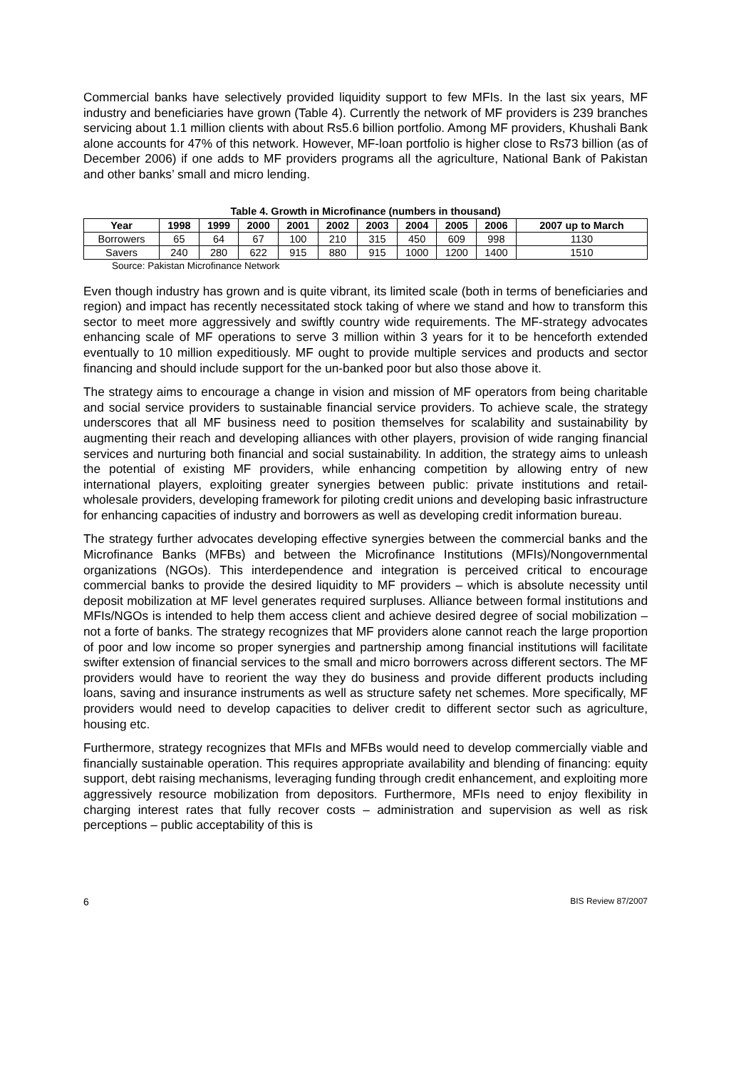Commercial banks have selectively provided liquidity support to few MFIs. In the last six years, MF industry and beneficiaries have grown (Table 4). Currently the network of MF providers is 239 branches servicing about 1.1 million clients with about Rs5.6 billion portfolio. Among MF providers, Khushali Bank alone accounts for 47% of this network. However, MF-loan portfolio is higher close to Rs73 billion (as of December 2006) if one adds to MF providers programs all the agriculture, National Bank of Pakistan and other banks’ small and micro lending.
Table 4. Growth in Microfinance (numbers in thousand)
| Year | 1998 | 1999 | 2000 | 2001 | 2002 | 2003 | 2004 | 2005 | 2006 | 2007 up to March |
| --- | --- | --- | --- | --- | --- | --- | --- | --- | --- | --- |
| Borrowers | 65 | 64 | 67 | 100 | 210 | 315 | 450 | 609 | 998 | 1130 |
| Savers | 240 | 280 | 622 | 915 | 880 | 915 | 1000 | 1200 | 1400 | 1510 |
Source: Pakistan Microfinance Network
Even though industry has grown and is quite vibrant, its limited scale (both in terms of beneficiaries and region) and impact has recently necessitated stock taking of where we stand and how to transform this sector to meet more aggressively and swiftly country wide requirements. The MF-strategy advocates enhancing scale of MF operations to serve 3 million within 3 years for it to be henceforth extended eventually to 10 million expeditiously. MF ought to provide multiple services and products and sector financing and should include support for the un-banked poor but also those above it.
The strategy aims to encourage a change in vision and mission of MF operators from being charitable and social service providers to sustainable financial service providers. To achieve scale, the strategy underscores that all MF business need to position themselves for scalability and sustainability by augmenting their reach and developing alliances with other players, provision of wide ranging financial services and nurturing both financial and social sustainability. In addition, the strategy aims to unleash the potential of existing MF providers, while enhancing competition by allowing entry of new international players, exploiting greater synergies between public: private institutions and retail-wholesale providers, developing framework for piloting credit unions and developing basic infrastructure for enhancing capacities of industry and borrowers as well as developing credit information bureau.
The strategy further advocates developing effective synergies between the commercial banks and the Microfinance Banks (MFBs) and between the Microfinance Institutions (MFIs)/Nongovernmental organizations (NGOs). This interdependence and integration is perceived critical to encourage commercial banks to provide the desired liquidity to MF providers – which is absolute necessity until deposit mobilization at MF level generates required surpluses. Alliance between formal institutions and MFIs/NGOs is intended to help them access client and achieve desired degree of social mobilization – not a forte of banks. The strategy recognizes that MF providers alone cannot reach the large proportion of poor and low income so proper synergies and partnership among financial institutions will facilitate swifter extension of financial services to the small and micro borrowers across different sectors. The MF providers would have to reorient the way they do business and provide different products including loans, saving and insurance instruments as well as structure safety net schemes. More specifically, MF providers would need to develop capacities to deliver credit to different sector such as agriculture, housing etc.
Furthermore, strategy recognizes that MFIs and MFBs would need to develop commercially viable and financially sustainable operation. This requires appropriate availability and blending of financing: equity support, debt raising mechanisms, leveraging funding through credit enhancement, and exploiting more aggressively resource mobilization from depositors. Furthermore, MFIs need to enjoy flexibility in charging interest rates that fully recover costs – administration and supervision as well as risk perceptions – public acceptability of this is
6 BIS Review 87/2007